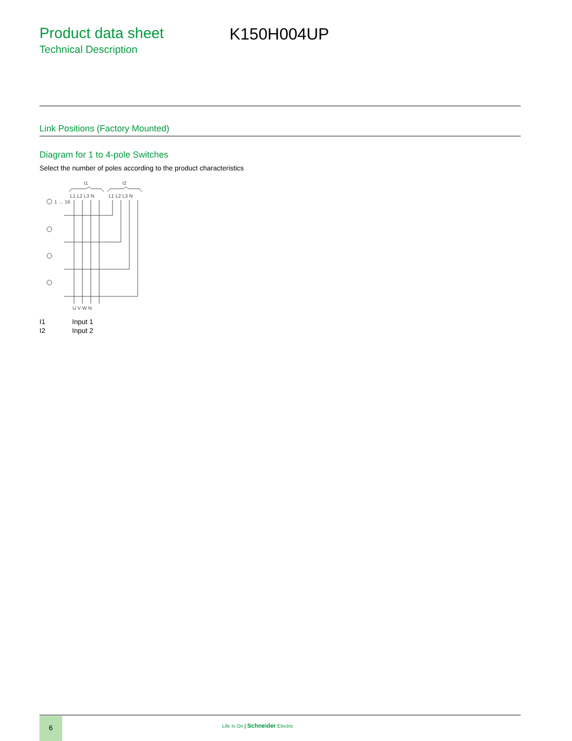Product data sheet
Technical Description
K150H004UP
Link Positions (Factory Mounted)
Diagram for 1 to 4-pole Switches
Select the number of poles according to the product characteristics
I1
I2
L1 L2 L3 N
L1 L2 L3 N
1 … 16
U V W N
I1 Input 1
I2 Input 2
6
Life Is On | Schneider Electric